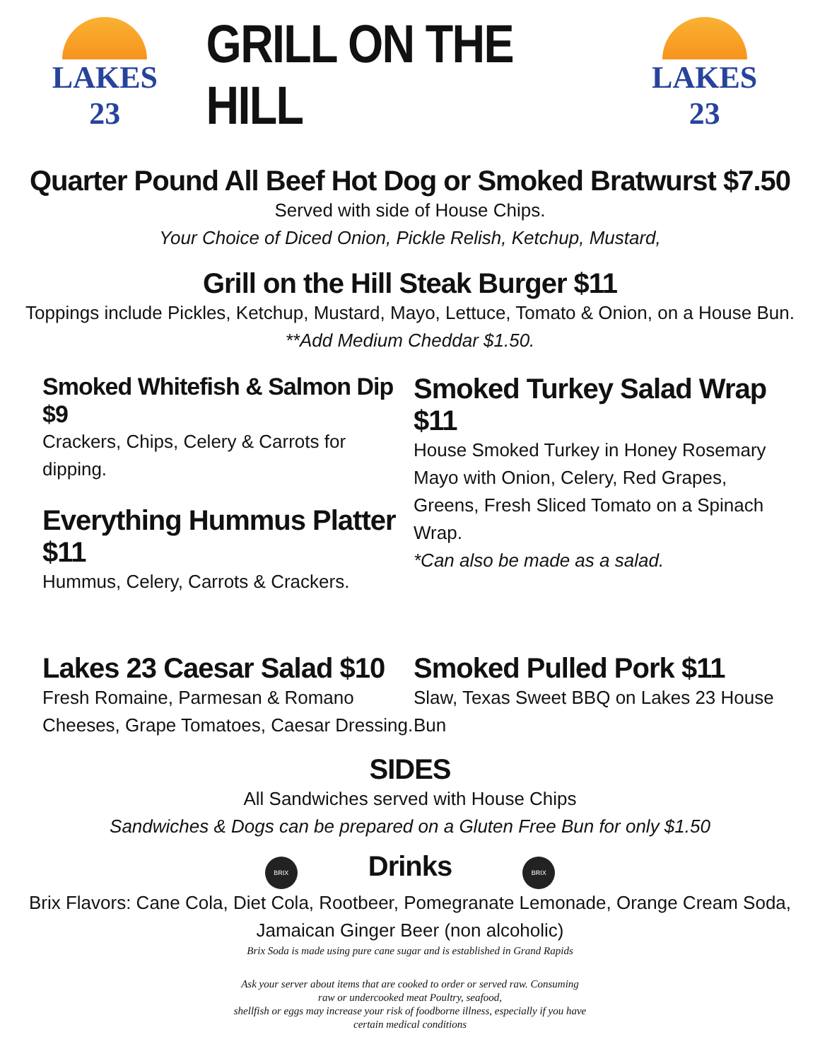LAKES 23
GRILL ON THE HILL
LAKES 23
Quarter Pound All Beef Hot Dog or Smoked Bratwurst $7.50
Served with side of House Chips.
Your Choice of Diced Onion, Pickle Relish, Ketchup, Mustard,
Grill on the Hill Steak Burger $11
Toppings include Pickles, Ketchup, Mustard, Mayo, Lettuce, Tomato & Onion, on a House Bun.
**Add Medium Cheddar $1.50.
Smoked Whitefish & Salmon Dip $9
Crackers, Chips, Celery & Carrots for dipping.
Everything Hummus Platter $11
Hummus, Celery, Carrots & Crackers.
Smoked Turkey Salad Wrap $11
House Smoked Turkey in Honey Rosemary Mayo with Onion, Celery, Red Grapes, Greens, Fresh Sliced Tomato on a Spinach Wrap.
*Can also be made as a salad.
Lakes 23 Caesar Salad $10
Fresh Romaine, Parmesan & Romano Cheeses, Grape Tomatoes, Caesar Dressing.
Smoked Pulled Pork $11
Slaw, Texas Sweet BBQ on Lakes 23 House Bun
SIDES
All Sandwiches served with House Chips
Sandwiches & Dogs can be prepared on a Gluten Free Bun for only $1.50
BRIX
Drinks
BRIX
Brix Flavors: Cane Cola, Diet Cola, Rootbeer, Pomegranate Lemonade, Orange Cream Soda,
Jamaican Ginger Beer (non alcoholic)
Brix Soda is made using pure cane sugar and is established in Grand Rapids
Ask your server about items that are cooked to order or served raw. Consuming
raw or undercooked meat Poultry, seafood,
shellfish or eggs may increase your risk of foodborne illness, especially if you have
certain medical conditions